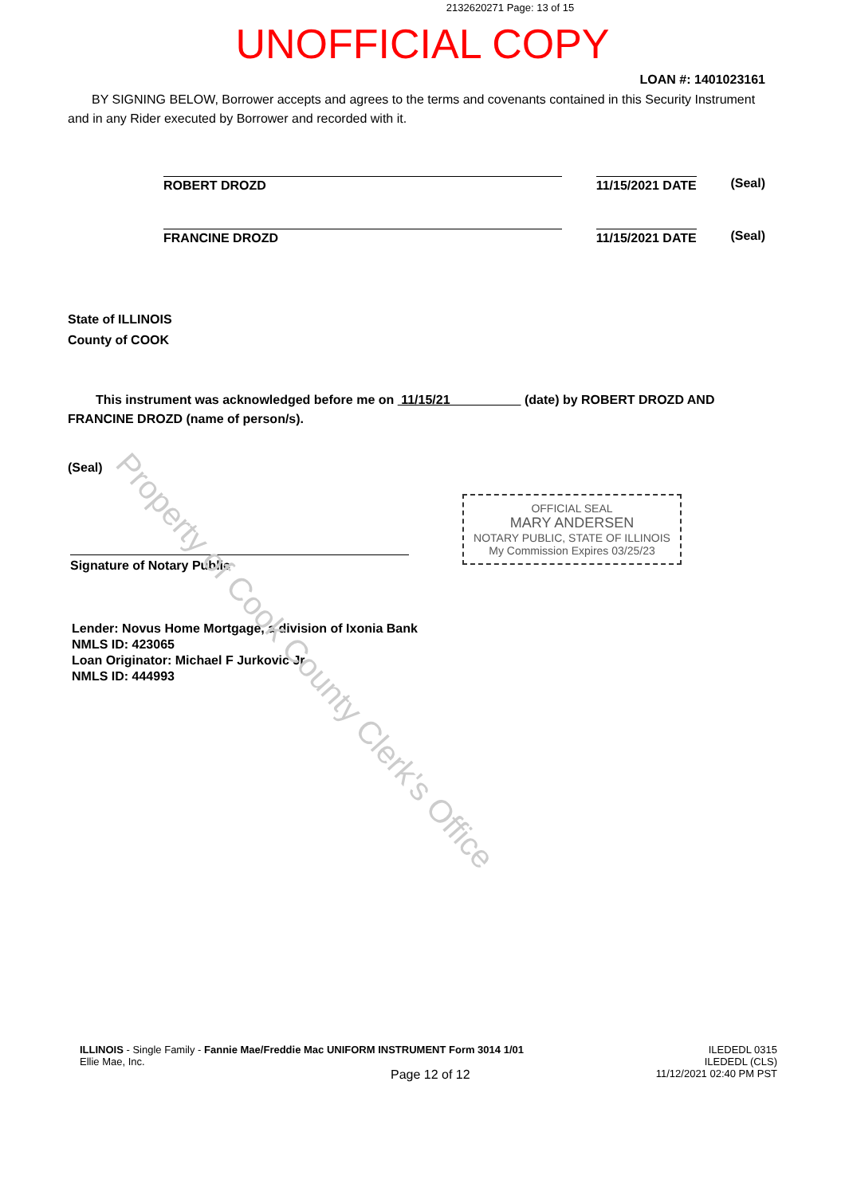Property of Cook County Clerk's Office
2132620271 Page: 13 of 15
UNOFFICIAL COPY
LOAN #: 1401023161
BY SIGNING BELOW, Borrower accepts and agrees to the terms and covenants contained in this Security Instrument and in any Rider executed by Borrower and recorded with it.
ROBERT DROZD 11/15/2021 DATE (Seal)
FRANCINE DROZD 11/15/2021 DATE (Seal)
State of ILLINOIS
County of COOK
This instrument was acknowledged before me on 11/15/21 (date) by ROBERT DROZD AND FRANCINE DROZD (name of person/s).
(Seal)
OFFICIAL SEAL
MARY ANDERSEN
NOTARY PUBLIC, STATE OF ILLINOIS
My Commission Expires 03/25/23
Signature of Notary Public
Lender: Novus Home Mortgage, a division of Ixonia Bank
NMLS ID: 423065
Loan Originator: Michael F Jurkovic Jr
NMLS ID: 444993
ILLINOIS - Single Family - Fannie Mae/Freddie Mac UNIFORM INSTRUMENT Form 3014 1/01
Ellie Mae, Inc.
Page 12 of 12
ILEDEDL 0315
ILEDEDL (CLS)
11/12/2021 02:40 PM PST